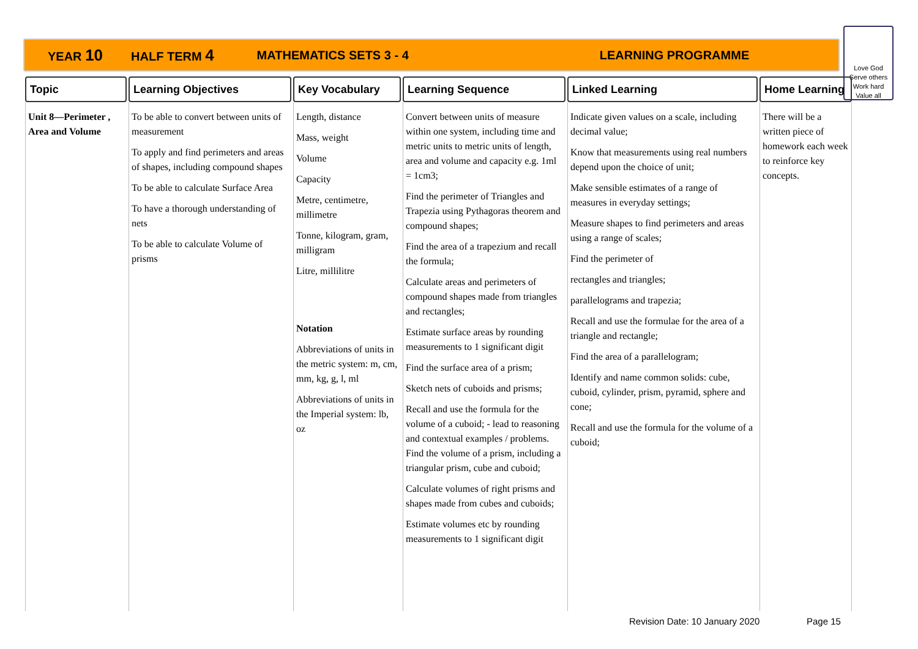YEAR 10 HALF TERM 4 MATHEMATICS SETS 3 - 4 LEARNING PROGRAMME
Love God
Serve others
Work hard
Value all
| Topic | Learning Objectives | Key Vocabulary | Learning Sequence | Linked Learning | Home Learning |
| --- | --- | --- | --- | --- | --- |
| Unit 8—Perimeter , Area and Volume | To be able to convert between units of measurement To apply and find perimeters and areas of shapes, including compound shapes To be able to calculate Surface Area To have a thorough understanding of nets To be able to calculate Volume of prisms | Length, distance Mass, weight Volume Capacity Metre, centimetre, millimetre Tonne, kilogram, gram, milligram Litre, millilitre Notation Abbreviations of units in the metric system: m, cm, mm, kg, g, l, ml Abbreviations of units in the Imperial system: lb, oz | Convert between units of measure within one system, including time and metric units to metric units of length, area and volume and capacity e.g. 1ml = 1cm3; Find the perimeter of Triangles and Trapezia using Pythagoras theorem and compound shapes; Find the area of a trapezium and recall the formula; Calculate areas and perimeters of compound shapes made from triangles and rectangles; Estimate surface areas by rounding measurements to 1 significant digit Find the surface area of a prism; Sketch nets of cuboids and prisms; Recall and use the formula for the volume of a cuboid; - lead to reasoning and contextual examples / problems. Find the volume of a prism, including a triangular prism, cube and cuboid; Calculate volumes of right prisms and shapes made from cubes and cuboids; Estimate volumes etc by rounding measurements to 1 significant digit | Indicate given values on a scale, including decimal value; Know that measurements using real numbers depend upon the choice of unit; Make sensible estimates of a range of measures in everyday settings; Measure shapes to find perimeters and areas using a range of scales; Find the perimeter of rectangles and triangles; parallelograms and trapezia; Recall and use the formulae for the area of a triangle and rectangle; Find the area of a parallelogram; Identify and name common solids: cube, cuboid, cylinder, prism, pyramid, sphere and cone; Recall and use the formula for the volume of a cuboid; | There will be a written piece of homework each week to reinforce key concepts. |
Revision Date: 10 January 2020 Page 15